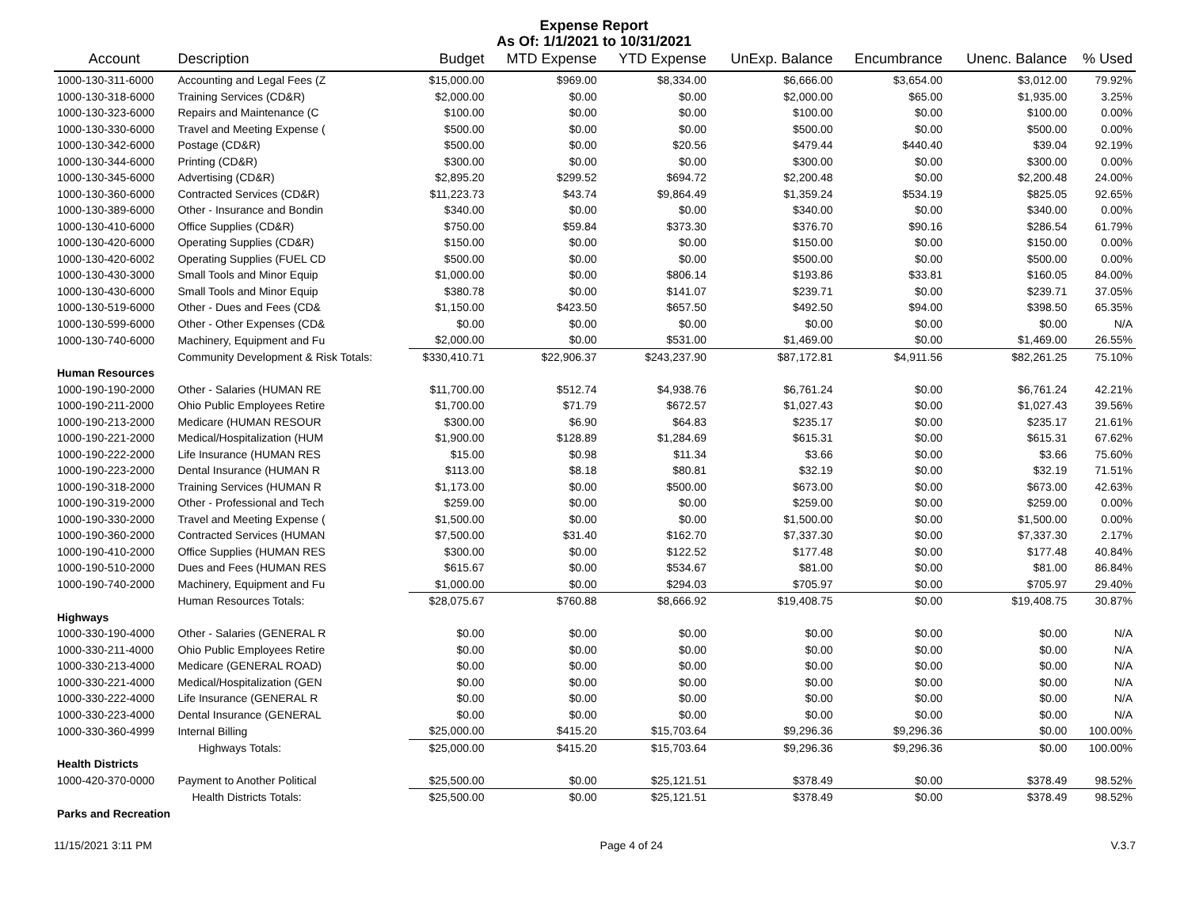Expense Report
As Of: 1/1/2021 to 10/31/2021
| Account | Description | Budget | MTD Expense | YTD Expense | UnExp. Balance | Encumbrance | Unenc. Balance | % Used |
| --- | --- | --- | --- | --- | --- | --- | --- | --- |
| 1000-130-311-6000 | Accounting and Legal Fees (Z | $15,000.00 | $969.00 | $8,334.00 | $6,666.00 | $3,654.00 | $3,012.00 | 79.92% |
| 1000-130-318-6000 | Training Services (CD&R) | $2,000.00 | $0.00 | $0.00 | $2,000.00 | $65.00 | $1,935.00 | 3.25% |
| 1000-130-323-6000 | Repairs and Maintenance (C | $100.00 | $0.00 | $0.00 | $100.00 | $0.00 | $100.00 | 0.00% |
| 1000-130-330-6000 | Travel and Meeting Expense ( | $500.00 | $0.00 | $0.00 | $500.00 | $0.00 | $500.00 | 0.00% |
| 1000-130-342-6000 | Postage (CD&R) | $500.00 | $0.00 | $20.56 | $479.44 | $440.40 | $39.04 | 92.19% |
| 1000-130-344-6000 | Printing (CD&R) | $300.00 | $0.00 | $0.00 | $300.00 | $0.00 | $300.00 | 0.00% |
| 1000-130-345-6000 | Advertising (CD&R) | $2,895.20 | $299.52 | $694.72 | $2,200.48 | $0.00 | $2,200.48 | 24.00% |
| 1000-130-360-6000 | Contracted Services (CD&R) | $11,223.73 | $43.74 | $9,864.49 | $1,359.24 | $534.19 | $825.05 | 92.65% |
| 1000-130-389-6000 | Other - Insurance and Bondin | $340.00 | $0.00 | $0.00 | $340.00 | $0.00 | $340.00 | 0.00% |
| 1000-130-410-6000 | Office Supplies (CD&R) | $750.00 | $59.84 | $373.30 | $376.70 | $90.16 | $286.54 | 61.79% |
| 1000-130-420-6000 | Operating Supplies (CD&R) | $150.00 | $0.00 | $0.00 | $150.00 | $0.00 | $150.00 | 0.00% |
| 1000-130-420-6002 | Operating Supplies (FUEL CD | $500.00 | $0.00 | $0.00 | $500.00 | $0.00 | $500.00 | 0.00% |
| 1000-130-430-3000 | Small Tools and Minor Equip | $1,000.00 | $0.00 | $806.14 | $193.86 | $33.81 | $160.05 | 84.00% |
| 1000-130-430-6000 | Small Tools and Minor Equip | $380.78 | $0.00 | $141.07 | $239.71 | $0.00 | $239.71 | 37.05% |
| 1000-130-519-6000 | Other - Dues and Fees (CD& | $1,150.00 | $423.50 | $657.50 | $492.50 | $94.00 | $398.50 | 65.35% |
| 1000-130-599-6000 | Other - Other Expenses (CD& | $0.00 | $0.00 | $0.00 | $0.00 | $0.00 | $0.00 | N/A |
| 1000-130-740-6000 | Machinery, Equipment and Fu | $2,000.00 | $0.00 | $531.00 | $1,469.00 | $0.00 | $1,469.00 | 26.55% |
| | Community Development & Risk Totals: | $330,410.71 | $22,906.37 | $243,237.90 | $87,172.81 | $4,911.56 | $82,261.25 | 75.10% |
| Human Resources | | | | | | | | |
| 1000-190-190-2000 | Other - Salaries (HUMAN RE | $11,700.00 | $512.74 | $4,938.76 | $6,761.24 | $0.00 | $6,761.24 | 42.21% |
| 1000-190-211-2000 | Ohio Public Employees Retire | $1,700.00 | $71.79 | $672.57 | $1,027.43 | $0.00 | $1,027.43 | 39.56% |
| 1000-190-213-2000 | Medicare (HUMAN RESOUR | $300.00 | $6.90 | $64.83 | $235.17 | $0.00 | $235.17 | 21.61% |
| 1000-190-221-2000 | Medical/Hospitalization (HUM | $1,900.00 | $128.89 | $1,284.69 | $615.31 | $0.00 | $615.31 | 67.62% |
| 1000-190-222-2000 | Life Insurance (HUMAN RES | $15.00 | $0.98 | $11.34 | $3.66 | $0.00 | $3.66 | 75.60% |
| 1000-190-223-2000 | Dental Insurance (HUMAN R | $113.00 | $8.18 | $80.81 | $32.19 | $0.00 | $32.19 | 71.51% |
| 1000-190-318-2000 | Training Services (HUMAN R | $1,173.00 | $0.00 | $500.00 | $673.00 | $0.00 | $673.00 | 42.63% |
| 1000-190-319-2000 | Other - Professional and Tech | $259.00 | $0.00 | $0.00 | $259.00 | $0.00 | $259.00 | 0.00% |
| 1000-190-330-2000 | Travel and Meeting Expense ( | $1,500.00 | $0.00 | $0.00 | $1,500.00 | $0.00 | $1,500.00 | 0.00% |
| 1000-190-360-2000 | Contracted Services (HUMAN | $7,500.00 | $31.40 | $162.70 | $7,337.30 | $0.00 | $7,337.30 | 2.17% |
| 1000-190-410-2000 | Office Supplies (HUMAN RES | $300.00 | $0.00 | $122.52 | $177.48 | $0.00 | $177.48 | 40.84% |
| 1000-190-510-2000 | Dues and Fees (HUMAN RES | $615.67 | $0.00 | $534.67 | $81.00 | $0.00 | $81.00 | 86.84% |
| 1000-190-740-2000 | Machinery, Equipment and Fu | $1,000.00 | $0.00 | $294.03 | $705.97 | $0.00 | $705.97 | 29.40% |
| | Human Resources Totals: | $28,075.67 | $760.88 | $8,666.92 | $19,408.75 | $0.00 | $19,408.75 | 30.87% |
| Highways | | | | | | | | |
| 1000-330-190-4000 | Other - Salaries (GENERAL R | $0.00 | $0.00 | $0.00 | $0.00 | $0.00 | $0.00 | N/A |
| 1000-330-211-4000 | Ohio Public Employees Retire | $0.00 | $0.00 | $0.00 | $0.00 | $0.00 | $0.00 | N/A |
| 1000-330-213-4000 | Medicare (GENERAL ROAD) | $0.00 | $0.00 | $0.00 | $0.00 | $0.00 | $0.00 | N/A |
| 1000-330-221-4000 | Medical/Hospitalization (GEN | $0.00 | $0.00 | $0.00 | $0.00 | $0.00 | $0.00 | N/A |
| 1000-330-222-4000 | Life Insurance (GENERAL R | $0.00 | $0.00 | $0.00 | $0.00 | $0.00 | $0.00 | N/A |
| 1000-330-223-4000 | Dental Insurance (GENERAL | $0.00 | $0.00 | $0.00 | $0.00 | $0.00 | $0.00 | N/A |
| 1000-330-360-4999 | Internal Billing | $25,000.00 | $415.20 | $15,703.64 | $9,296.36 | $9,296.36 | $0.00 | 100.00% |
| | Highways Totals: | $25,000.00 | $415.20 | $15,703.64 | $9,296.36 | $9,296.36 | $0.00 | 100.00% |
| Health Districts | | | | | | | | |
| 1000-420-370-0000 | Payment to Another Political | $25,500.00 | $0.00 | $25,121.51 | $378.49 | $0.00 | $378.49 | 98.52% |
| | Health Districts Totals: | $25,500.00 | $0.00 | $25,121.51 | $378.49 | $0.00 | $378.49 | 98.52% |
| Parks and Recreation | | | | | | | | |
11/15/2021 3:11 PM Page 4 of 24 V.3.7